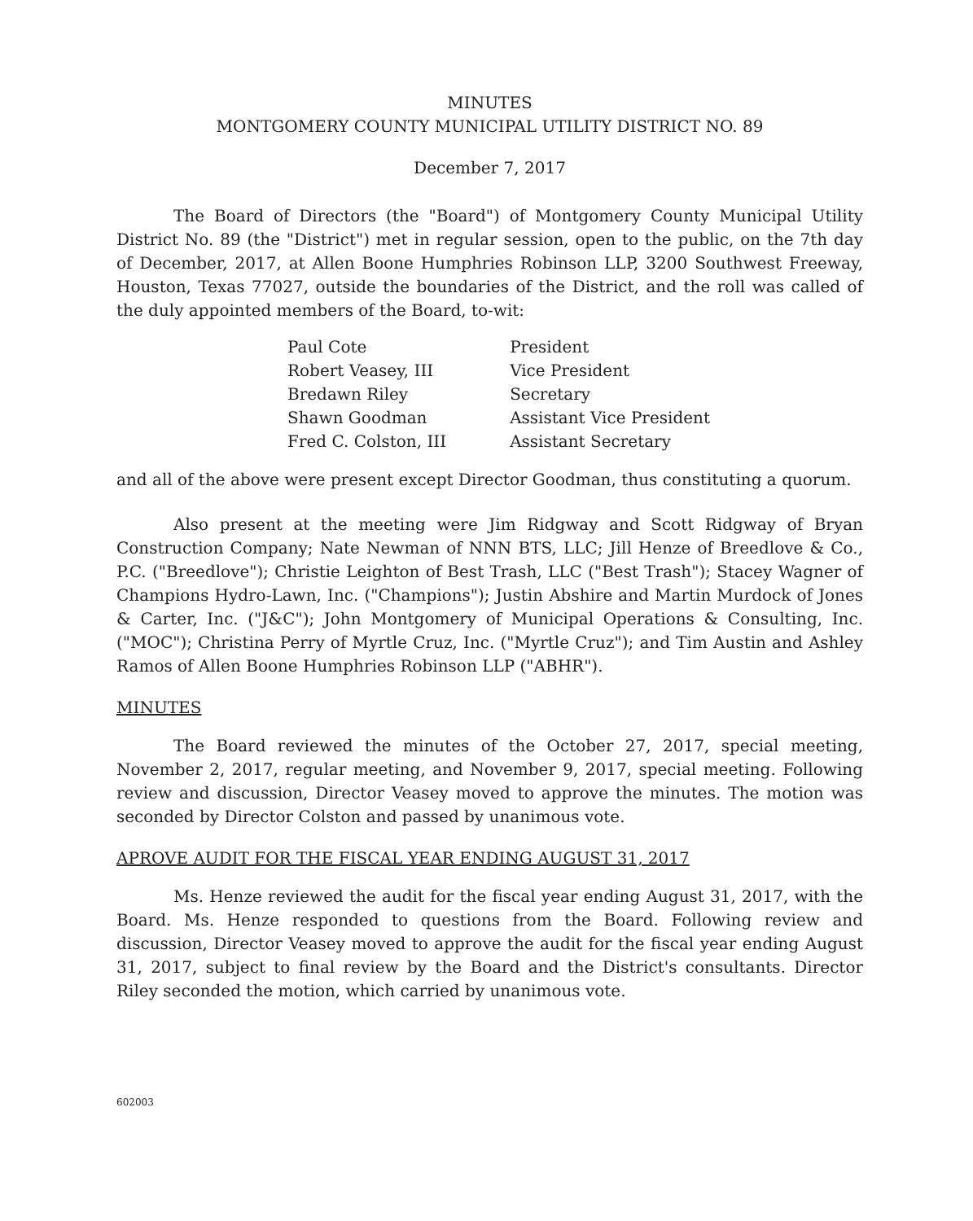MINUTES
MONTGOMERY COUNTY MUNICIPAL UTILITY DISTRICT NO. 89
December 7, 2017
The Board of Directors (the "Board") of Montgomery County Municipal Utility District No. 89 (the "District") met in regular session, open to the public, on the 7th day of December, 2017, at Allen Boone Humphries Robinson LLP, 3200 Southwest Freeway, Houston, Texas 77027, outside the boundaries of the District, and the roll was called of the duly appointed members of the Board, to-wit:
| Paul Cote | President |
| Robert Veasey, III | Vice President |
| Bredawn Riley | Secretary |
| Shawn Goodman | Assistant Vice President |
| Fred C. Colston, III | Assistant Secretary |
and all of the above were present except Director Goodman, thus constituting a quorum.
Also present at the meeting were Jim Ridgway and Scott Ridgway of Bryan Construction Company; Nate Newman of NNN BTS, LLC; Jill Henze of Breedlove & Co., P.C. ("Breedlove"); Christie Leighton of Best Trash, LLC ("Best Trash"); Stacey Wagner of Champions Hydro-Lawn, Inc. ("Champions"); Justin Abshire and Martin Murdock of Jones & Carter, Inc. ("J&C"); John Montgomery of Municipal Operations & Consulting, Inc. ("MOC"); Christina Perry of Myrtle Cruz, Inc. ("Myrtle Cruz"); and Tim Austin and Ashley Ramos of Allen Boone Humphries Robinson LLP ("ABHR").
MINUTES
The Board reviewed the minutes of the October 27, 2017, special meeting, November 2, 2017, regular meeting, and November 9, 2017, special meeting. Following review and discussion, Director Veasey moved to approve the minutes. The motion was seconded by Director Colston and passed by unanimous vote.
APROVE AUDIT FOR THE FISCAL YEAR ENDING AUGUST 31, 2017
Ms. Henze reviewed the audit for the fiscal year ending August 31, 2017, with the Board. Ms. Henze responded to questions from the Board. Following review and discussion, Director Veasey moved to approve the audit for the fiscal year ending August 31, 2017, subject to final review by the Board and the District's consultants. Director Riley seconded the motion, which carried by unanimous vote.
602003